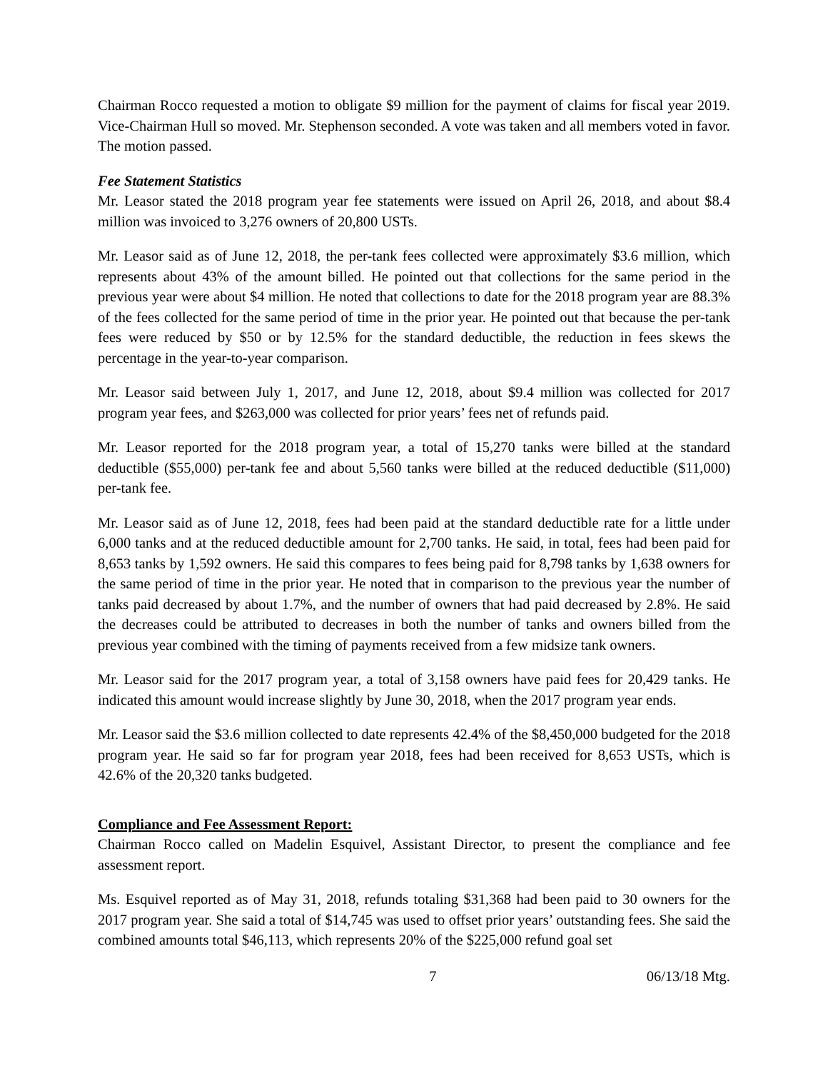Chairman Rocco requested a motion to obligate $9 million for the payment of claims for fiscal year 2019. Vice-Chairman Hull so moved. Mr. Stephenson seconded. A vote was taken and all members voted in favor. The motion passed.
Fee Statement Statistics
Mr. Leasor stated the 2018 program year fee statements were issued on April 26, 2018, and about $8.4 million was invoiced to 3,276 owners of 20,800 USTs.
Mr. Leasor said as of June 12, 2018, the per-tank fees collected were approximately $3.6 million, which represents about 43% of the amount billed. He pointed out that collections for the same period in the previous year were about $4 million. He noted that collections to date for the 2018 program year are 88.3% of the fees collected for the same period of time in the prior year. He pointed out that because the per-tank fees were reduced by $50 or by 12.5% for the standard deductible, the reduction in fees skews the percentage in the year-to-year comparison.
Mr. Leasor said between July 1, 2017, and June 12, 2018, about $9.4 million was collected for 2017 program year fees, and $263,000 was collected for prior years’ fees net of refunds paid.
Mr. Leasor reported for the 2018 program year, a total of 15,270 tanks were billed at the standard deductible ($55,000) per-tank fee and about 5,560 tanks were billed at the reduced deductible ($11,000) per-tank fee.
Mr. Leasor said as of June 12, 2018, fees had been paid at the standard deductible rate for a little under 6,000 tanks and at the reduced deductible amount for 2,700 tanks. He said, in total, fees had been paid for 8,653 tanks by 1,592 owners. He said this compares to fees being paid for 8,798 tanks by 1,638 owners for the same period of time in the prior year. He noted that in comparison to the previous year the number of tanks paid decreased by about 1.7%, and the number of owners that had paid decreased by 2.8%. He said the decreases could be attributed to decreases in both the number of tanks and owners billed from the previous year combined with the timing of payments received from a few midsize tank owners.
Mr. Leasor said for the 2017 program year, a total of 3,158 owners have paid fees for 20,429 tanks. He indicated this amount would increase slightly by June 30, 2018, when the 2017 program year ends.
Mr. Leasor said the $3.6 million collected to date represents 42.4% of the $8,450,000 budgeted for the 2018 program year. He said so far for program year 2018, fees had been received for 8,653 USTs, which is 42.6% of the 20,320 tanks budgeted.
Compliance and Fee Assessment Report:
Chairman Rocco called on Madelin Esquivel, Assistant Director, to present the compliance and fee assessment report.
Ms. Esquivel reported as of May 31, 2018, refunds totaling $31,368 had been paid to 30 owners for the 2017 program year. She said a total of $14,745 was used to offset prior years’ outstanding fees. She said the combined amounts total $46,113, which represents 20% of the $225,000 refund goal set
7 06/13/18 Mtg.